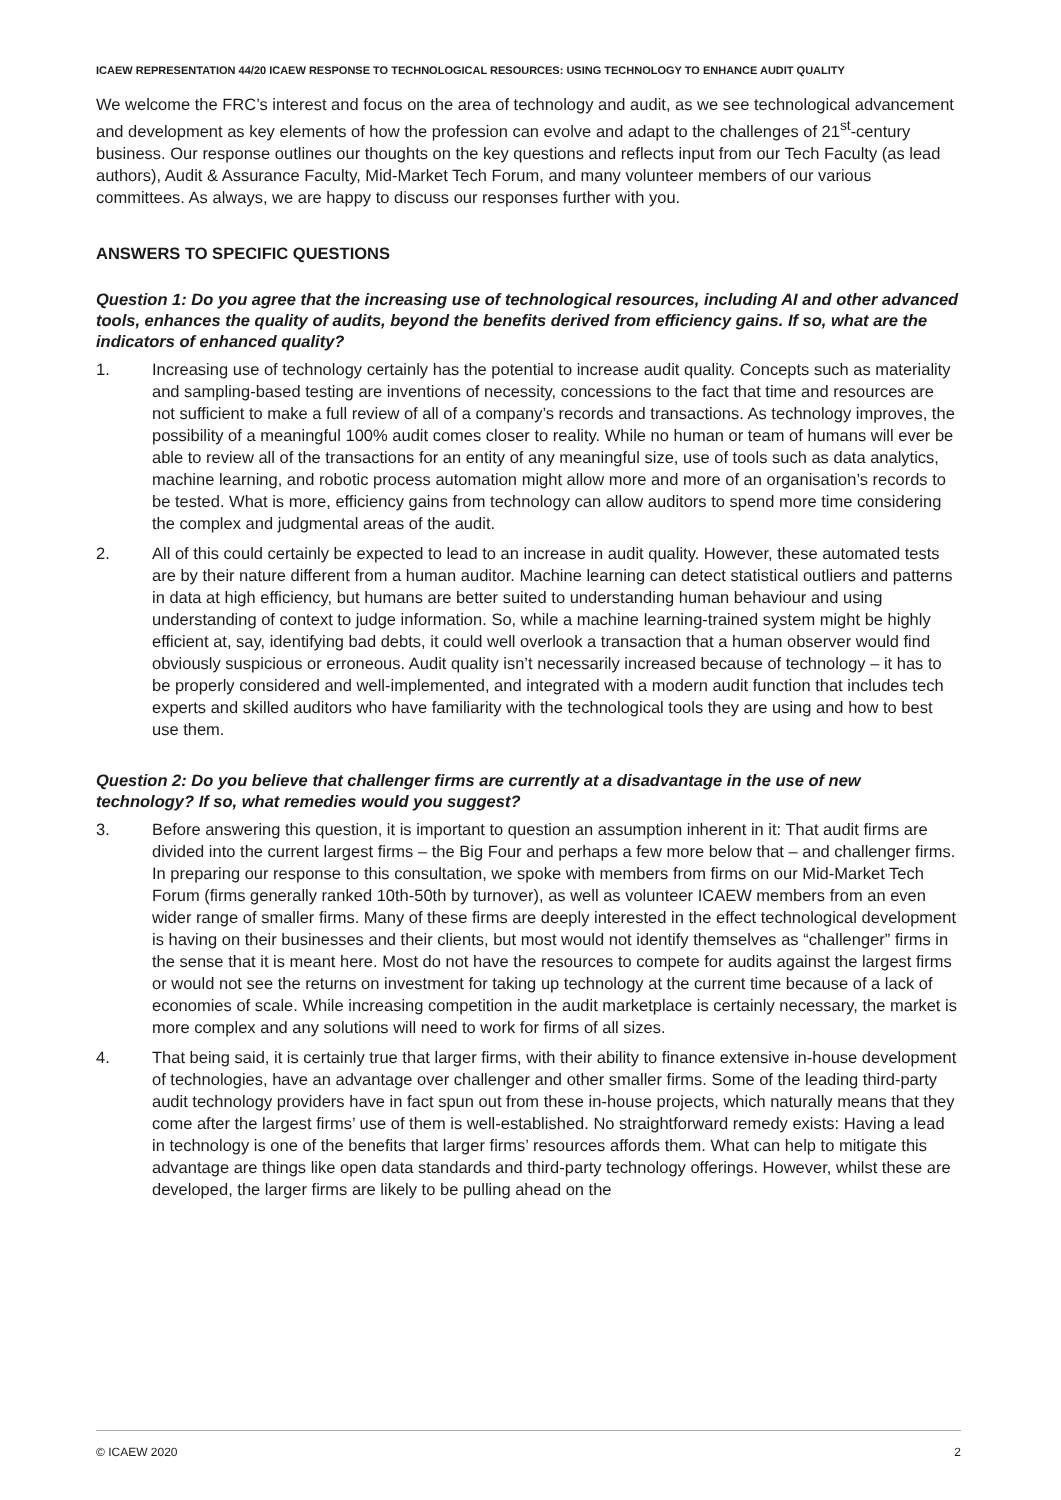ICAEW REPRESENTATION 44/20 ICAEW RESPONSE TO TECHNOLOGICAL RESOURCES: USING TECHNOLOGY TO ENHANCE AUDIT QUALITY
We welcome the FRC’s interest and focus on the area of technology and audit, as we see technological advancement and development as key elements of how the profession can evolve and adapt to the challenges of 21<sup>st</sup>-century business. Our response outlines our thoughts on the key questions and reflects input from our Tech Faculty (as lead authors), Audit & Assurance Faculty, Mid-Market Tech Forum, and many volunteer members of our various committees. As always, we are happy to discuss our responses further with you.
ANSWERS TO SPECIFIC QUESTIONS
Question 1: Do you agree that the increasing use of technological resources, including AI and other advanced tools, enhances the quality of audits, beyond the benefits derived from efficiency gains. If so, what are the indicators of enhanced quality?
1. Increasing use of technology certainly has the potential to increase audit quality. Concepts such as materiality and sampling-based testing are inventions of necessity, concessions to the fact that time and resources are not sufficient to make a full review of all of a company’s records and transactions. As technology improves, the possibility of a meaningful 100% audit comes closer to reality. While no human or team of humans will ever be able to review all of the transactions for an entity of any meaningful size, use of tools such as data analytics, machine learning, and robotic process automation might allow more and more of an organisation’s records to be tested. What is more, efficiency gains from technology can allow auditors to spend more time considering the complex and judgmental areas of the audit.
2. All of this could certainly be expected to lead to an increase in audit quality. However, these automated tests are by their nature different from a human auditor. Machine learning can detect statistical outliers and patterns in data at high efficiency, but humans are better suited to understanding human behaviour and using understanding of context to judge information. So, while a machine learning-trained system might be highly efficient at, say, identifying bad debts, it could well overlook a transaction that a human observer would find obviously suspicious or erroneous. Audit quality isn’t necessarily increased because of technology – it has to be properly considered and well-implemented, and integrated with a modern audit function that includes tech experts and skilled auditors who have familiarity with the technological tools they are using and how to best use them.
Question 2: Do you believe that challenger firms are currently at a disadvantage in the use of new technology? If so, what remedies would you suggest?
3. Before answering this question, it is important to question an assumption inherent in it: That audit firms are divided into the current largest firms – the Big Four and perhaps a few more below that – and challenger firms. In preparing our response to this consultation, we spoke with members from firms on our Mid-Market Tech Forum (firms generally ranked 10th-50th by turnover), as well as volunteer ICAEW members from an even wider range of smaller firms. Many of these firms are deeply interested in the effect technological development is having on their businesses and their clients, but most would not identify themselves as “challenger” firms in the sense that it is meant here. Most do not have the resources to compete for audits against the largest firms or would not see the returns on investment for taking up technology at the current time because of a lack of economies of scale. While increasing competition in the audit marketplace is certainly necessary, the market is more complex and any solutions will need to work for firms of all sizes.
4. That being said, it is certainly true that larger firms, with their ability to finance extensive in-house development of technologies, have an advantage over challenger and other smaller firms. Some of the leading third-party audit technology providers have in fact spun out from these in-house projects, which naturally means that they come after the largest firms’ use of them is well-established. No straightforward remedy exists: Having a lead in technology is one of the benefits that larger firms’ resources affords them. What can help to mitigate this advantage are things like open data standards and third-party technology offerings. However, whilst these are developed, the larger firms are likely to be pulling ahead on the
© ICAEW 2020 2